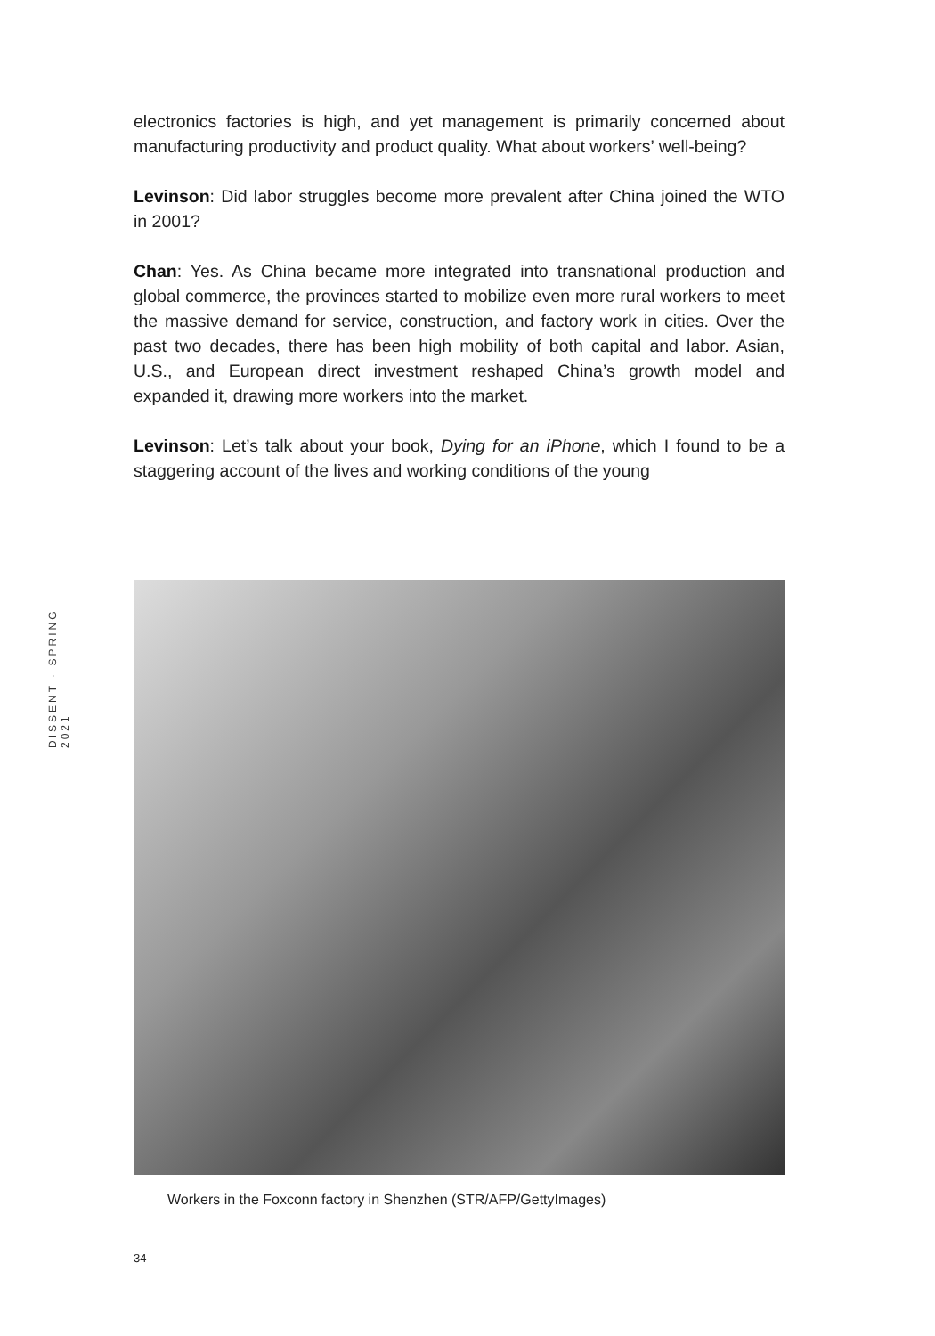DISSENT · SPRING 2021
electronics factories is high, and yet management is primarily concerned about manufacturing productivity and product quality. What about workers’ well-being?
Levinson: Did labor struggles become more prevalent after China joined the WTO in 2001?
Chan: Yes. As China became more integrated into transnational production and global commerce, the provinces started to mobilize even more rural workers to meet the massive demand for service, construction, and factory work in cities. Over the past two decades, there has been high mobility of both capital and labor. Asian, U.S., and European direct investment reshaped China’s growth model and expanded it, drawing more workers into the market.
Levinson: Let’s talk about your book, Dying for an iPhone, which I found to be a staggering account of the lives and working conditions of the young
Workers in the Foxconn factory in Shenzhen (STR/AFP/GettyImages)
34